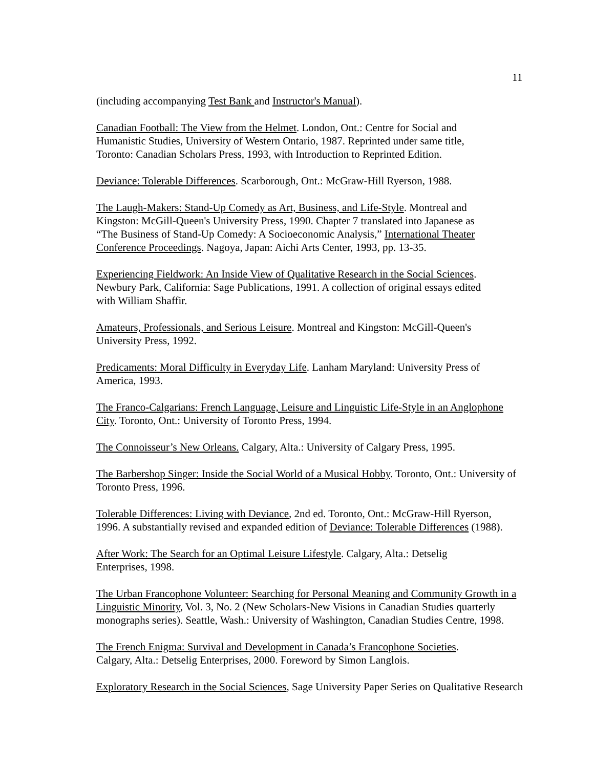11
(including accompanying Test Bank and Instructor's Manual).
Canadian Football: The View from the Helmet. London, Ont.: Centre for Social and
Humanistic Studies, University of Western Ontario, 1987. Reprinted under same title,
Toronto: Canadian Scholars Press, 1993, with Introduction to Reprinted Edition.
Deviance: Tolerable Differences. Scarborough, Ont.: McGraw-Hill Ryerson, 1988.
The Laugh-Makers: Stand-Up Comedy as Art, Business, and Life-Style. Montreal and
Kingston: McGill-Queen's University Press, 1990. Chapter 7 translated into Japanese as
“The Business of Stand-Up Comedy: A Socioeconomic Analysis,” International Theater
Conference Proceedings. Nagoya, Japan: Aichi Arts Center, 1993, pp. 13-35.
Experiencing Fieldwork: An Inside View of Qualitative Research in the Social Sciences.
Newbury Park, California: Sage Publications, 1991. A collection of original essays edited
with William Shaffir.
Amateurs, Professionals, and Serious Leisure. Montreal and Kingston: McGill-Queen's
University Press, 1992.
Predicaments: Moral Difficulty in Everyday Life. Lanham Maryland: University Press of
America, 1993.
The Franco-Calgarians: French Language, Leisure and Linguistic Life-Style in an Anglophone
City. Toronto, Ont.: University of Toronto Press, 1994.
The Connoisseur’s New Orleans. Calgary, Alta.: University of Calgary Press, 1995.
The Barbershop Singer: Inside the Social World of a Musical Hobby. Toronto, Ont.: University of
Toronto Press, 1996.
Tolerable Differences: Living with Deviance, 2nd ed. Toronto, Ont.: McGraw-Hill Ryerson,
1996. A substantially revised and expanded edition of Deviance: Tolerable Differences (1988).
After Work: The Search for an Optimal Leisure Lifestyle. Calgary, Alta.: Detselig
Enterprises, 1998.
The Urban Francophone Volunteer: Searching for Personal Meaning and Community Growth in a
Linguistic Minority, Vol. 3, No. 2 (New Scholars-New Visions in Canadian Studies quarterly
monographs series). Seattle, Wash.: University of Washington, Canadian Studies Centre, 1998.
The French Enigma: Survival and Development in Canada’s Francophone Societies.
Calgary, Alta.: Detselig Enterprises, 2000. Foreword by Simon Langlois.
Exploratory Research in the Social Sciences, Sage University Paper Series on Qualitative Research